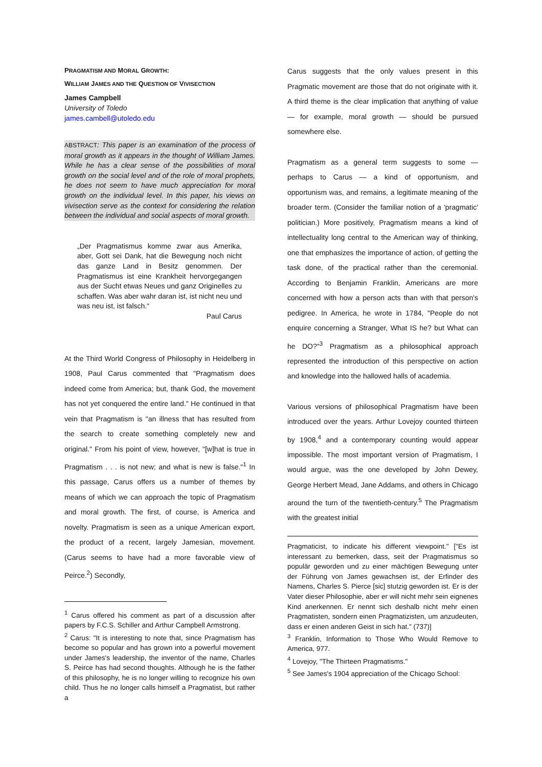PRAGMATISM AND MORAL GROWTH:
WILLIAM JAMES AND THE QUESTION OF VIVISECTION
James Campbell
University of Toledo
james.cambell@utoledo.edu
ABSTRACT: This paper is an examination of the process of moral growth as it appears in the thought of William James. While he has a clear sense of the possibilities of moral growth on the social level and of the role of moral prophets, he does not seem to have much appreciation for moral growth on the individual level. In this paper, his views on vivisection serve as the context for considering the relation between the individual and social aspects of moral growth.
„Der Pragmatismus komme zwar aus Amerika, aber, Gott sei Dank, hat die Bewegung noch nicht das ganze Land in Besitz genommen. Der Pragmatismus ist eine Krankheit hervorgegangen aus der Sucht etwas Neues und ganz Originelles zu schaffen. Was aber wahr daran ist, ist nicht neu und was neu ist, ist falsch.“
Paul Carus
At the Third World Congress of Philosophy in Heidelberg in 1908, Paul Carus commented that "Pragmatism does indeed come from America; but, thank God, the movement has not yet conquered the entire land." He continued in that vein that Pragmatism is "an illness that has resulted from the search to create something completely new and original." From his point of view, however, "[w]hat is true in Pragmatism . . . is not new; and what is new is false."<sup>1</sup> In this passage, Carus offers us a number of themes by means of which we can approach the topic of Pragmatism and moral growth. The first, of course, is America and novelty. Pragmatism is seen as a unique American export, the product of a recent, largely Jamesian, movement. (Carus seems to have had a more favorable view of Peirce.<sup>2</sup>) Secondly,
<sup>1</sup> Carus offered his comment as part of a discussion after papers by F.C.S. Schiller and Arthur Campbell Armstrong.
<sup>2</sup> Carus: "It is interesting to note that, since Pragmatism has become so popular and has grown into a powerful movement under James's leadership, the inventor of the name, Charles S. Peirce has had second thoughts. Although he is the father of this philosophy, he is no longer willing to recognize his own child. Thus he no longer calls himself a Pragmatist, but rather a
Carus suggests that the only values present in this Pragmatic movement are those that do not originate with it. A third theme is the clear implication that anything of value — for example, moral growth — should be pursued somewhere else.
Pragmatism as a general term suggests to some — perhaps to Carus — a kind of opportunism, and opportunism was, and remains, a legitimate meaning of the broader term. (Consider the familiar notion of a 'pragmatic' politician.) More positively, Pragmatism means a kind of intellectuality long central to the American way of thinking, one that emphasizes the importance of action, of getting the task done, of the practical rather than the ceremonial. According to Benjamin Franklin, Americans are more concerned with how a person acts than with that person's pedigree. In America, he wrote in 1784, "People do not enquire concerning a Stranger, What IS he? but What can he DO?"<sup>3</sup> Pragmatism as a philosophical approach represented the introduction of this perspective on action and knowledge into the hallowed halls of academia.
Various versions of philosophical Pragmatism have been introduced over the years. Arthur Lovejoy counted thirteen by 1908,<sup>4</sup> and a contemporary counting would appear impossible. The most important version of Pragmatism, I would argue, was the one developed by John Dewey, George Herbert Mead, Jane Addams, and others in Chicago around the turn of the twentieth-century.<sup>5</sup> The Pragmatism with the greatest initial
Pragmaticist, to indicate his different viewpoint." ["Es ist interessant zu bemerken, dass, seit der Pragmatismus so populär geworden und zu einer mächtigen Bewegung unter der Führung von James gewachsen ist, der Erfinder des Namens, Charles S. Pierce [sic] stutzig geworden ist. Er is der Vater dieser Philosophie, aber er will nicht mehr sein eignenes Kind anerkennen. Er nennt sich deshalb nicht mehr einen Pragmatisten, sondern einen Pragmatizisten, um anzudeuten, dass er einen anderen Geist in sich hat." (737)]
<sup>3</sup> Franklin, Information to Those Who Would Remove to America, 977.
<sup>4</sup> Lovejoy, "The Thirteen Pragmatisms."
<sup>5</sup> See James's 1904 appreciation of the Chicago School: